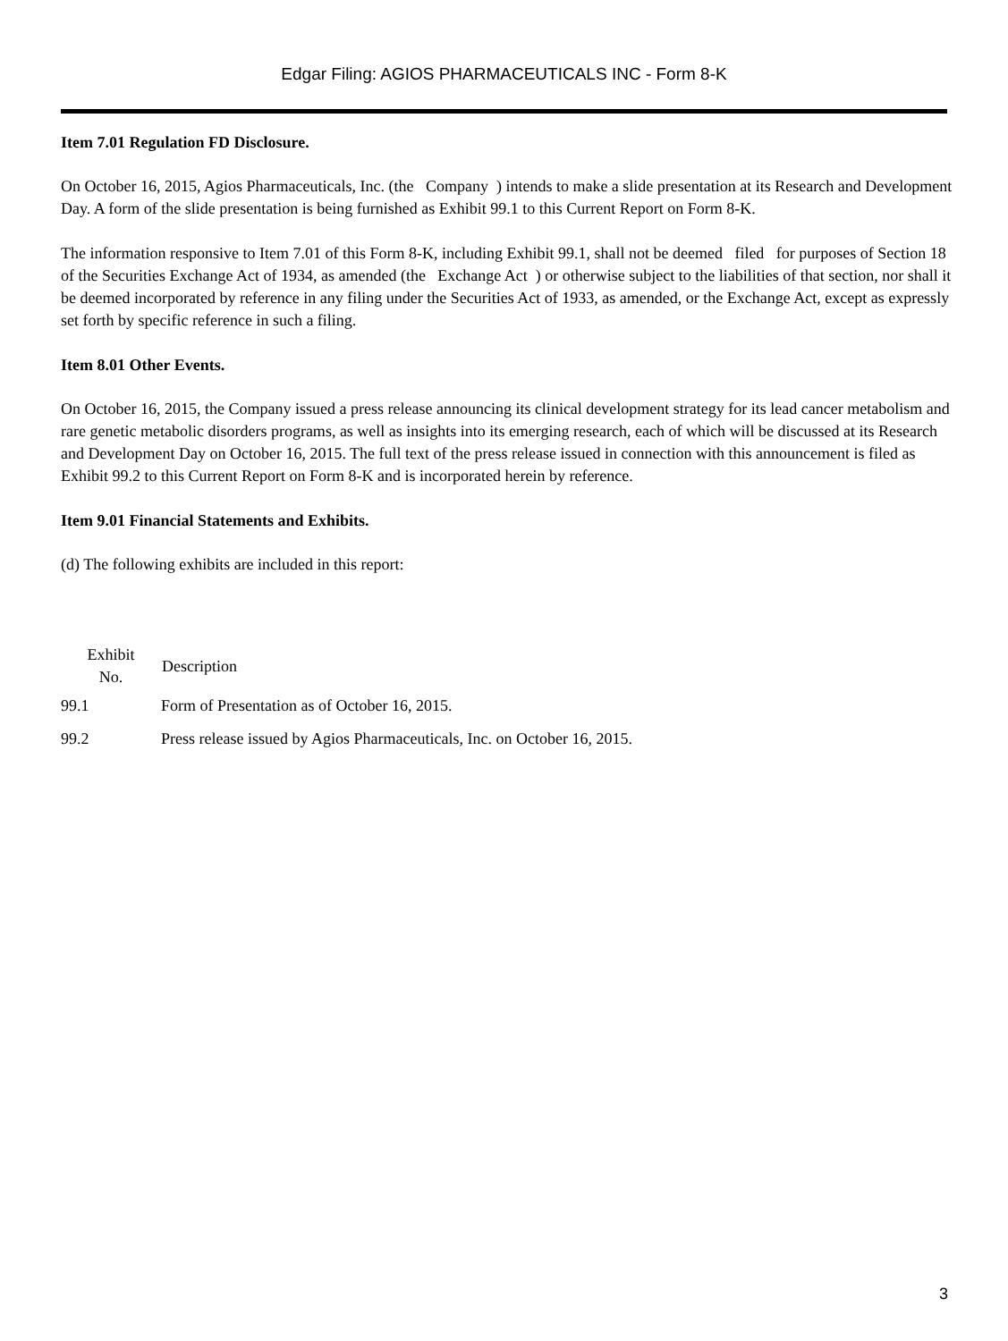Edgar Filing: AGIOS PHARMACEUTICALS INC - Form 8-K
Item 7.01 Regulation FD Disclosure.
On October 16, 2015, Agios Pharmaceuticals, Inc. (the Company ) intends to make a slide presentation at its Research and Development Day. A form of the slide presentation is being furnished as Exhibit 99.1 to this Current Report on Form 8-K.
The information responsive to Item 7.01 of this Form 8-K, including Exhibit 99.1, shall not be deemed filed for purposes of Section 18 of the Securities Exchange Act of 1934, as amended (the Exchange Act ) or otherwise subject to the liabilities of that section, nor shall it be deemed incorporated by reference in any filing under the Securities Act of 1933, as amended, or the Exchange Act, except as expressly set forth by specific reference in such a filing.
Item 8.01 Other Events.
On October 16, 2015, the Company issued a press release announcing its clinical development strategy for its lead cancer metabolism and rare genetic metabolic disorders programs, as well as insights into its emerging research, each of which will be discussed at its Research and Development Day on October 16, 2015. The full text of the press release issued in connection with this announcement is filed as Exhibit 99.2 to this Current Report on Form 8-K and is incorporated herein by reference.
Item 9.01 Financial Statements and Exhibits.
(d) The following exhibits are included in this report:
| Exhibit No. | Description |
| --- | --- |
| 99.1 | Form of Presentation as of October 16, 2015. |
| 99.2 | Press release issued by Agios Pharmaceuticals, Inc. on October 16, 2015. |
3